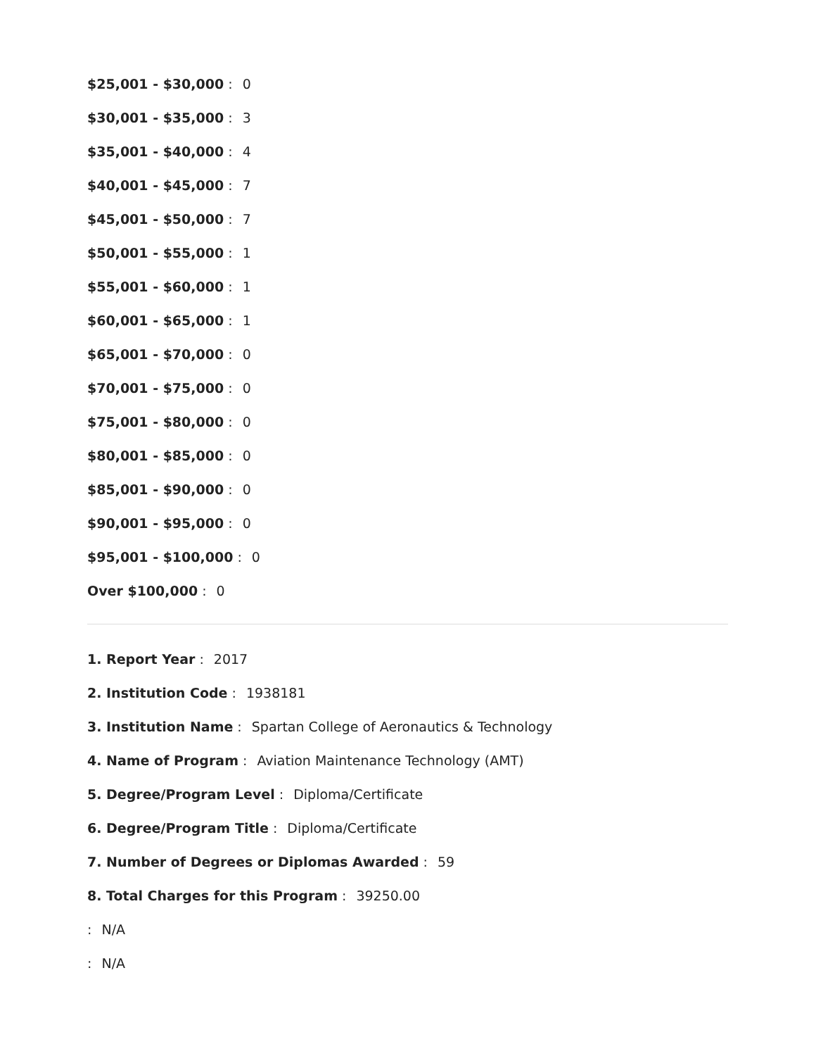$25,001 - $30,000: 0
$30,001 - $35,000: 3
$35,001 - $40,000: 4
$40,001 - $45,000: 7
$45,001 - $50,000: 7
$50,001 - $55,000: 1
$55,001 - $60,000: 1
$60,001 - $65,000: 1
$65,001 - $70,000: 0
$70,001 - $75,000: 0
$75,001 - $80,000: 0
$80,001 - $85,000: 0
$85,001 - $90,000: 0
$90,001 - $95,000: 0
$95,001 - $100,000: 0
Over $100,000: 0
1. Report Year: 2017
2. Institution Code: 1938181
3. Institution Name: Spartan College of Aeronautics & Technology
4. Name of Program: Aviation Maintenance Technology (AMT)
5. Degree/Program Level: Diploma/Certificate
6. Degree/Program Title: Diploma/Certificate
7. Number of Degrees or Diplomas Awarded: 59
8. Total Charges for this Program: 39250.00
: N/A
: N/A